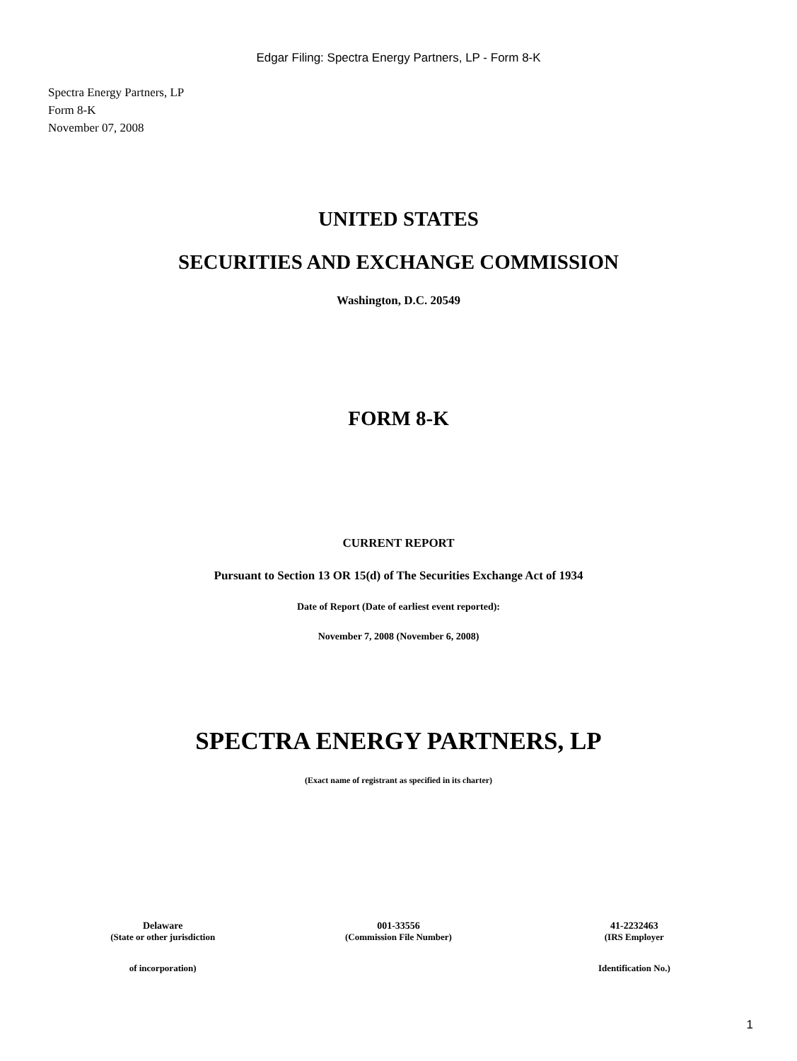Edgar Filing: Spectra Energy Partners, LP - Form 8-K
Spectra Energy Partners, LP
Form 8-K
November 07, 2008
UNITED STATES
SECURITIES AND EXCHANGE COMMISSION
Washington, D.C. 20549
FORM 8-K
CURRENT REPORT
Pursuant to Section 13 OR 15(d) of The Securities Exchange Act of 1934
Date of Report (Date of earliest event reported):
November 7, 2008 (November 6, 2008)
SPECTRA ENERGY PARTNERS, LP
(Exact name of registrant as specified in its charter)
| Delaware | 001-33556 | 41-2232463 |
| (State or other jurisdiction | (Commission File Number) | (IRS Employer |
| of incorporation) | | Identification No.) |
1